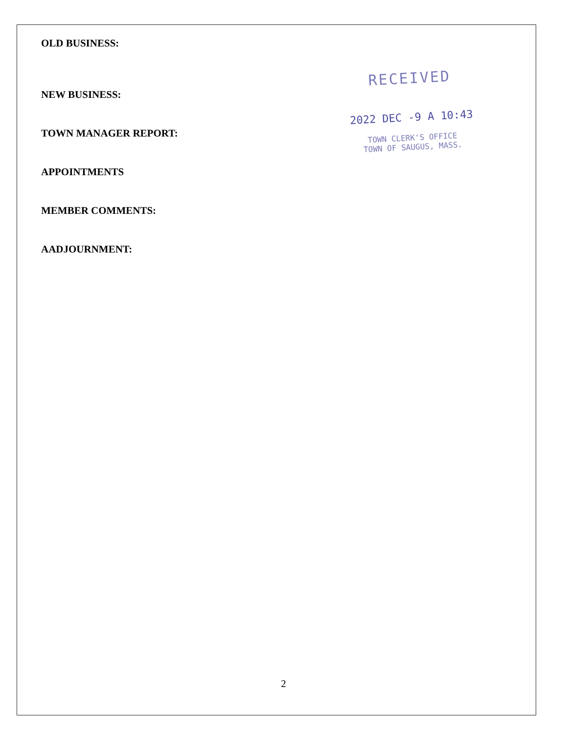OLD BUSINESS:
NEW BUSINESS:
TOWN MANAGER REPORT:
APPOINTMENTS
MEMBER COMMENTS:
AADJOURNMENT:
RECEIVED
2022 DEC -9 A 10:43
TOWN CLERK'S OFFICE
TOWN OF SAUGUS, MASS.
2